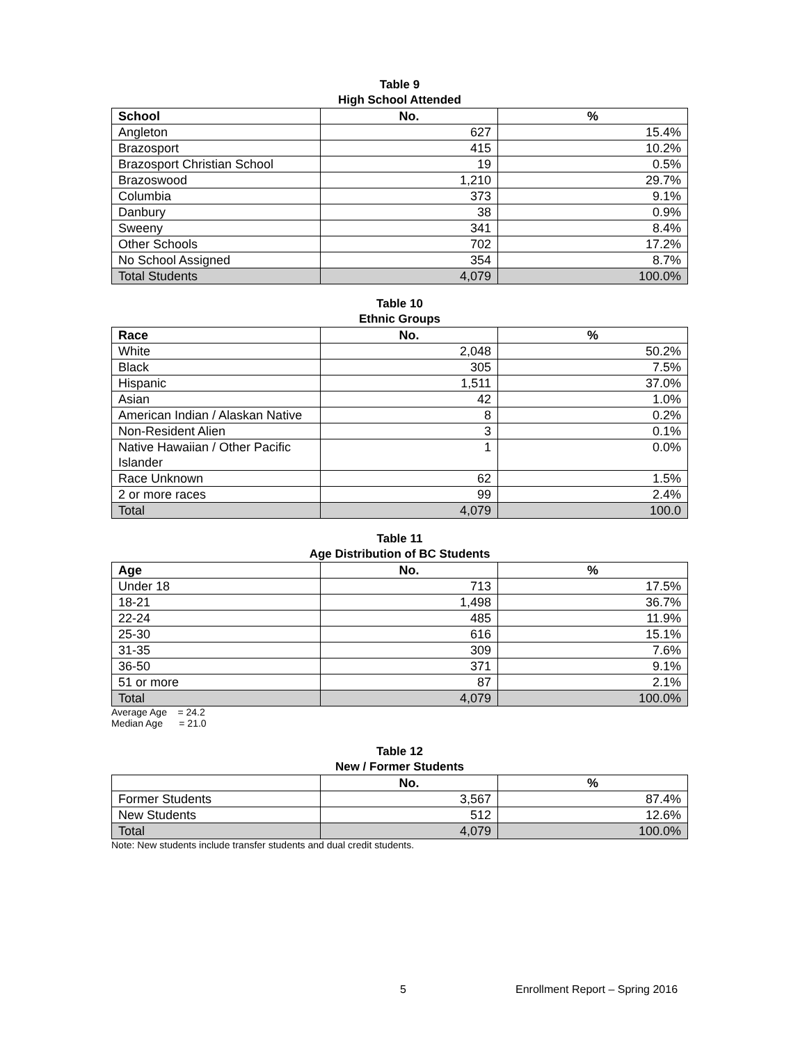Table 9
High School Attended
| School | No. | % |
| --- | --- | --- |
| Angleton | 627 | 15.4% |
| Brazosport | 415 | 10.2% |
| Brazosport Christian School | 19 | 0.5% |
| Brazoswood | 1,210 | 29.7% |
| Columbia | 373 | 9.1% |
| Danbury | 38 | 0.9% |
| Sweeny | 341 | 8.4% |
| Other Schools | 702 | 17.2% |
| No School Assigned | 354 | 8.7% |
| Total Students | 4,079 | 100.0% |
Table 10
Ethnic Groups
| Race | No. | % |
| --- | --- | --- |
| White | 2,048 | 50.2% |
| Black | 305 | 7.5% |
| Hispanic | 1,511 | 37.0% |
| Asian | 42 | 1.0% |
| American Indian / Alaskan Native | 8 | 0.2% |
| Non-Resident Alien | 3 | 0.1% |
| Native Hawaiian / Other Pacific Islander | 1 | 0.0% |
| Race Unknown | 62 | 1.5% |
| 2 or more races | 99 | 2.4% |
| Total | 4,079 | 100.0 |
Table 11
Age Distribution of BC Students
| Age | No. | % |
| --- | --- | --- |
| Under 18 | 713 | 17.5% |
| 18-21 | 1,498 | 36.7% |
| 22-24 | 485 | 11.9% |
| 25-30 | 616 | 15.1% |
| 31-35 | 309 | 7.6% |
| 36-50 | 371 | 9.1% |
| 51 or more | 87 | 2.1% |
| Total | 4,079 | 100.0% |
Average Age = 24.2
Median Age = 21.0
Table 12
New / Former Students
| | No. | % |
| --- | --- | --- |
| Former Students | 3,567 | 87.4% |
| New Students | 512 | 12.6% |
| Total | 4,079 | 100.0% |
Note: New students include transfer students and dual credit students.
5 Enrollment Report – Spring 2016